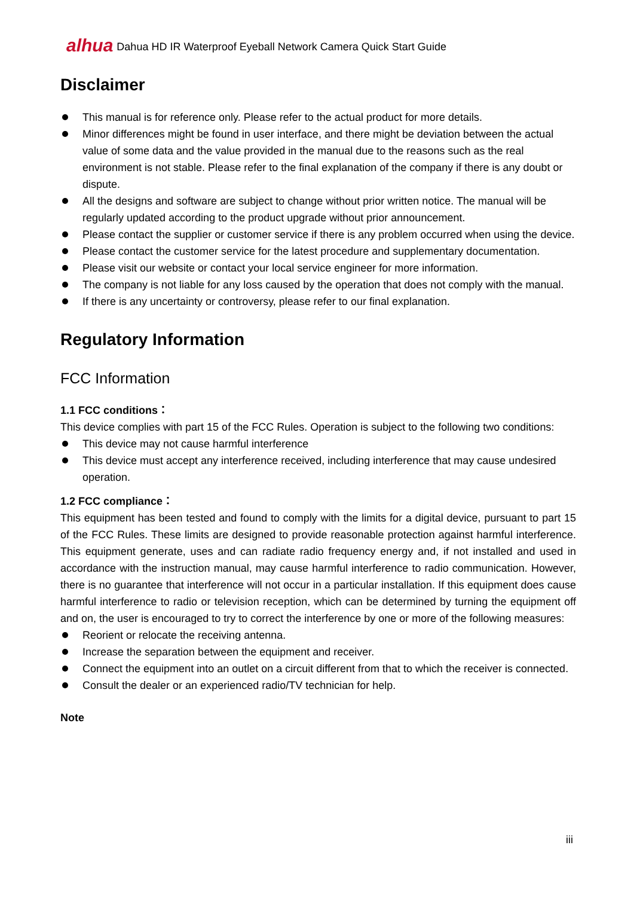alhua Dahua HD IR Waterproof Eyeball Network Camera Quick Start Guide
Disclaimer
This manual is for reference only. Please refer to the actual product for more details.
Minor differences might be found in user interface, and there might be deviation between the actual value of some data and the value provided in the manual due to the reasons such as the real environment is not stable. Please refer to the final explanation of the company if there is any doubt or dispute.
All the designs and software are subject to change without prior written notice. The manual will be regularly updated according to the product upgrade without prior announcement.
Please contact the supplier or customer service if there is any problem occurred when using the device.
Please contact the customer service for the latest procedure and supplementary documentation.
Please visit our website or contact your local service engineer for more information.
The company is not liable for any loss caused by the operation that does not comply with the manual.
If there is any uncertainty or controversy, please refer to our final explanation.
Regulatory Information
FCC Information
1.1 FCC conditions：
This device complies with part 15 of the FCC Rules. Operation is subject to the following two conditions:
This device may not cause harmful interference
This device must accept any interference received, including interference that may cause undesired operation.
1.2 FCC compliance：
This equipment has been tested and found to comply with the limits for a digital device, pursuant to part 15 of the FCC Rules. These limits are designed to provide reasonable protection against harmful interference. This equipment generate, uses and can radiate radio frequency energy and, if not installed and used in accordance with the instruction manual, may cause harmful interference to radio communication. However, there is no guarantee that interference will not occur in a particular installation. If this equipment does cause harmful interference to radio or television reception, which can be determined by turning the equipment off and on, the user is encouraged to try to correct the interference by one or more of the following measures:
Reorient or relocate the receiving antenna.
Increase the separation between the equipment and receiver.
Connect the equipment into an outlet on a circuit different from that to which the receiver is connected.
Consult the dealer or an experienced radio/TV technician for help.
Note
iii